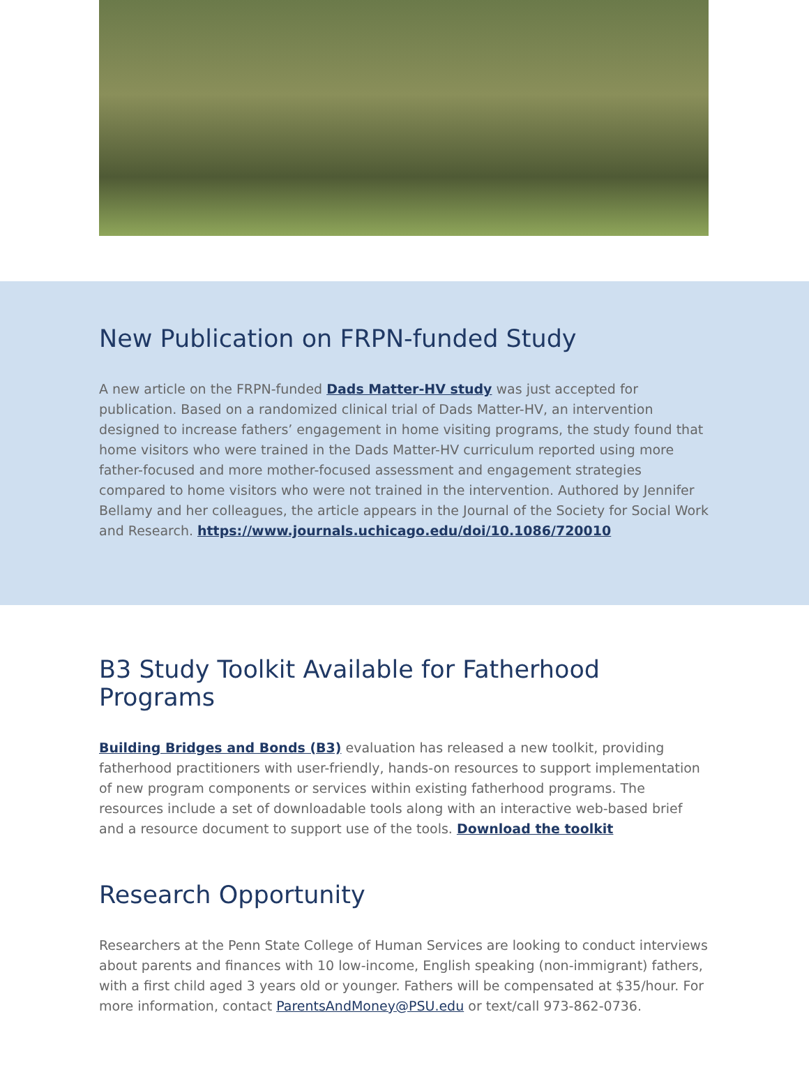New Publication on FRPN-funded Study
A new article on the FRPN-funded Dads Matter-HV study was just accepted for publication. Based on a randomized clinical trial of Dads Matter-HV, an intervention designed to increase fathers’ engagement in home visiting programs, the study found that home visitors who were trained in the Dads Matter-HV curriculum reported using more father-focused and more mother-focused assessment and engagement strategies compared to home visitors who were not trained in the intervention. Authored by Jennifer Bellamy and her colleagues, the article appears in the Journal of the Society for Social Work and Research. https://www.journals.uchicago.edu/doi/10.1086/720010
B3 Study Toolkit Available for Fatherhood Programs
Building Bridges and Bonds (B3) evaluation has released a new toolkit, providing fatherhood practitioners with user-friendly, hands-on resources to support implementation of new program components or services within existing fatherhood programs. The resources include a set of downloadable tools along with an interactive web-based brief and a resource document to support use of the tools. Download the toolkit
Research Opportunity
Researchers at the Penn State College of Human Services are looking to conduct interviews about parents and finances with 10 low-income, English speaking (non-immigrant) fathers, with a first child aged 3 years old or younger. Fathers will be compensated at $35/hour. For more information, contact ParentsAndMoney@PSU.edu or text/call 973-862-0736.